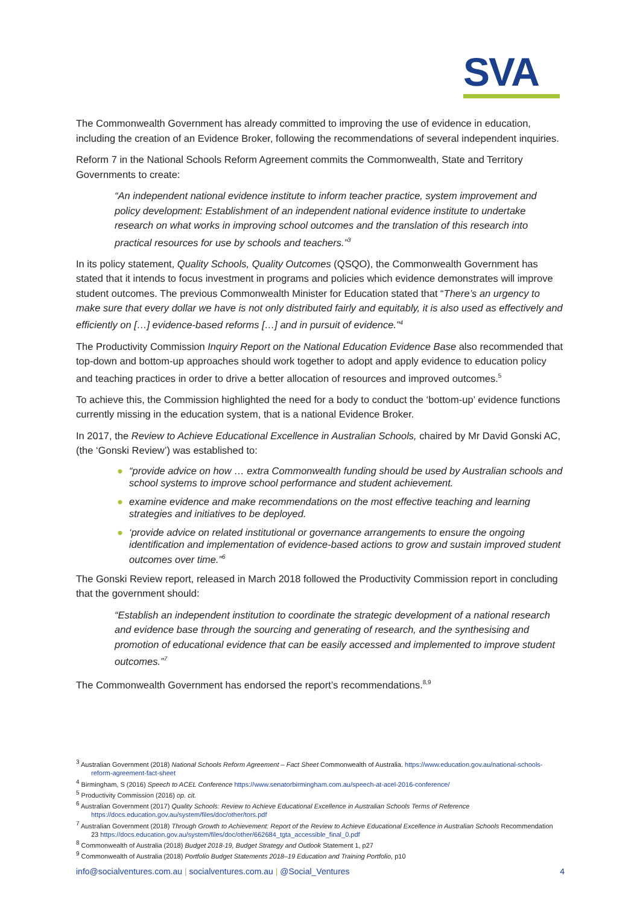SVA
The Commonwealth Government has already committed to improving the use of evidence in education, including the creation of an Evidence Broker, following the recommendations of several independent inquiries.
Reform 7 in the National Schools Reform Agreement commits the Commonwealth, State and Territory Governments to create:
“An independent national evidence institute to inform teacher practice, system improvement and policy development: Establishment of an independent national evidence institute to undertake research on what works in improving school outcomes and the translation of this research into practical resources for use by schools and teachers.”<sup>3</sup>
In its policy statement, Quality Schools, Quality Outcomes (QSQO), the Commonwealth Government has stated that it intends to focus investment in programs and policies which evidence demonstrates will improve student outcomes. The previous Commonwealth Minister for Education stated that “There’s an urgency to make sure that every dollar we have is not only distributed fairly and equitably, it is also used as effectively and efficiently on […] evidence-based reforms […] and in pursuit of evidence.”<sup>4</sup>
The Productivity Commission Inquiry Report on the National Education Evidence Base also recommended that top-down and bottom-up approaches should work together to adopt and apply evidence to education policy and teaching practices in order to drive a better allocation of resources and improved outcomes.<sup>5</sup>
To achieve this, the Commission highlighted the need for a body to conduct the ‘bottom-up’ evidence functions currently missing in the education system, that is a national Evidence Broker.
In 2017, the Review to Achieve Educational Excellence in Australian Schools, chaired by Mr David Gonski AC, (the ‘Gonski Review’) was established to:
● “provide advice on how … extra Commonwealth funding should be used by Australian schools and school systems to improve school performance and student achievement.
● examine evidence and make recommendations on the most effective teaching and learning strategies and initiatives to be deployed.
● ‘provide advice on related institutional or governance arrangements to ensure the ongoing identification and implementation of evidence-based actions to grow and sustain improved student outcomes over time.”<sup>6</sup>
The Gonski Review report, released in March 2018 followed the Productivity Commission report in concluding that the government should:
“Establish an independent institution to coordinate the strategic development of a national research and evidence base through the sourcing and generating of research, and the synthesising and promotion of educational evidence that can be easily accessed and implemented to improve student outcomes.”<sup>7</sup>
The Commonwealth Government has endorsed the report’s recommendations.<sup>8,9</sup>
<sup>3</sup> Australian Government (2018) National Schools Reform Agreement – Fact Sheet Commonwealth of Australia. https://www.education.gov.au/national-schools-reform-agreement-fact-sheet
<sup>4</sup> Birmingham, S (2016) Speech to ACEL Conference https://www.senatorbirmingham.com.au/speech-at-acel-2016-conference/
<sup>5</sup> Productivity Commission (2016) op. cit.
<sup>6</sup> Australian Government (2017) Quality Schools: Review to Achieve Educational Excellence in Australian Schools Terms of Reference https://docs.education.gov.au/system/files/doc/other/tors.pdf
<sup>7</sup> Australian Government (2018) Through Growth to Achievement: Report of the Review to Achieve Educational Excellence in Australian Schools Recommendation 23 https://docs.education.gov.au/system/files/doc/other/662684_tgta_accessible_final_0.pdf
<sup>8</sup> Commonwealth of Australia (2018) Budget 2018-19, Budget Strategy and Outlook Statement 1, p27
<sup>9</sup> Commonwealth of Australia (2018) Portfolio Budget Statements 2018–19 Education and Training Portfolio, p10
info@socialventures.com.au | socialventures.com.au | @Social_Ventures 4